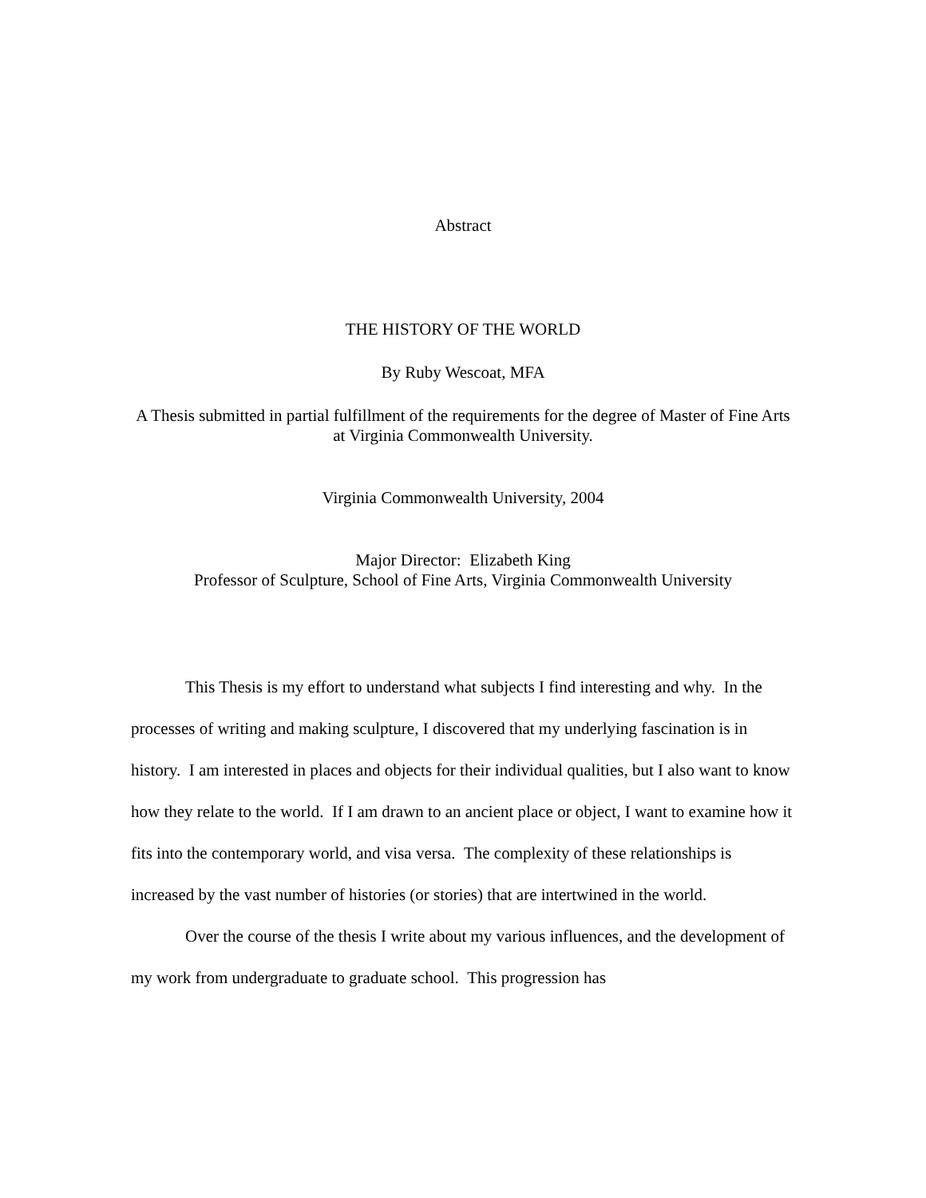Abstract
THE HISTORY OF THE WORLD
By Ruby Wescoat, MFA
A Thesis submitted in partial fulfillment of the requirements for the degree of Master of Fine Arts at Virginia Commonwealth University.
Virginia Commonwealth University, 2004
Major Director: Elizabeth King
Professor of Sculpture, School of Fine Arts, Virginia Commonwealth University
This Thesis is my effort to understand what subjects I find interesting and why. In the processes of writing and making sculpture, I discovered that my underlying fascination is in history. I am interested in places and objects for their individual qualities, but I also want to know how they relate to the world. If I am drawn to an ancient place or object, I want to examine how it fits into the contemporary world, and visa versa. The complexity of these relationships is increased by the vast number of histories (or stories) that are intertwined in the world.
Over the course of the thesis I write about my various influences, and the development of my work from undergraduate to graduate school. This progression has